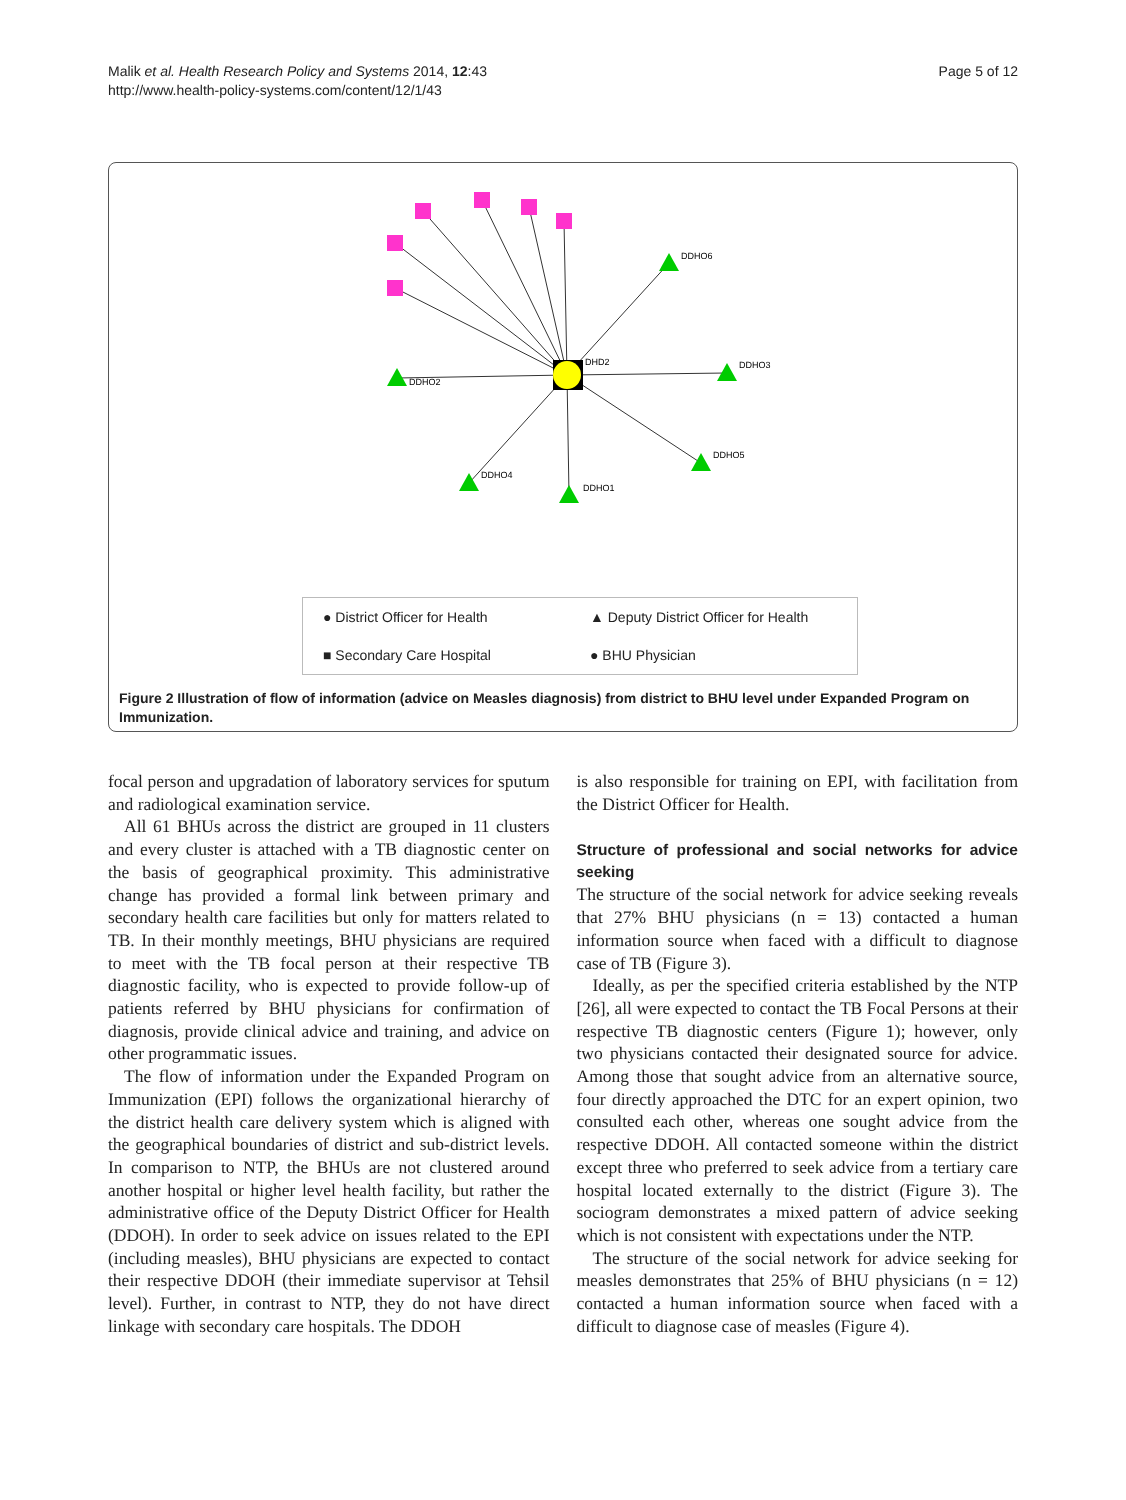Malik et al. Health Research Policy and Systems 2014, 12:43
http://www.health-policy-systems.com/content/12/1/43
Page 5 of 12
DDHO2
DDHO3
DDHO4
DDHO1
DDHO5
DDHO6
DHD2
● District Officer for Health ▲ Deputy District Officer for Health ■ Secondary Care Hospital ● BHU Physician
Figure 2 Illustration of flow of information (advice on Measles diagnosis) from district to BHU level under Expanded Program on Immunization.
focal person and upgradation of laboratory services for sputum and radiological examination service.
All 61 BHUs across the district are grouped in 11 clusters and every cluster is attached with a TB diagnostic center on the basis of geographical proximity. This administrative change has provided a formal link between primary and secondary health care facilities but only for matters related to TB. In their monthly meetings, BHU physicians are required to meet with the TB focal person at their respective TB diagnostic facility, who is expected to provide follow-up of patients referred by BHU physicians for confirmation of diagnosis, provide clinical advice and training, and advice on other programmatic issues.
The flow of information under the Expanded Program on Immunization (EPI) follows the organizational hierarchy of the district health care delivery system which is aligned with the geographical boundaries of district and sub-district levels. In comparison to NTP, the BHUs are not clustered around another hospital or higher level health facility, but rather the administrative office of the Deputy District Officer for Health (DDOH). In order to seek advice on issues related to the EPI (including measles), BHU physicians are expected to contact their respective DDOH (their immediate supervisor at Tehsil level). Further, in contrast to NTP, they do not have direct linkage with secondary care hospitals. The DDOH
is also responsible for training on EPI, with facilitation from the District Officer for Health.
Structure of professional and social networks for advice seeking
The structure of the social network for advice seeking reveals that 27% BHU physicians (n = 13) contacted a human information source when faced with a difficult to diagnose case of TB (Figure 3).
Ideally, as per the specified criteria established by the NTP [26], all were expected to contact the TB Focal Persons at their respective TB diagnostic centers (Figure 1); however, only two physicians contacted their designated source for advice. Among those that sought advice from an alternative source, four directly approached the DTC for an expert opinion, two consulted each other, whereas one sought advice from the respective DDOH. All contacted someone within the district except three who preferred to seek advice from a tertiary care hospital located externally to the district (Figure 3). The sociogram demonstrates a mixed pattern of advice seeking which is not consistent with expectations under the NTP.
The structure of the social network for advice seeking for measles demonstrates that 25% of BHU physicians (n = 12) contacted a human information source when faced with a difficult to diagnose case of measles (Figure 4).